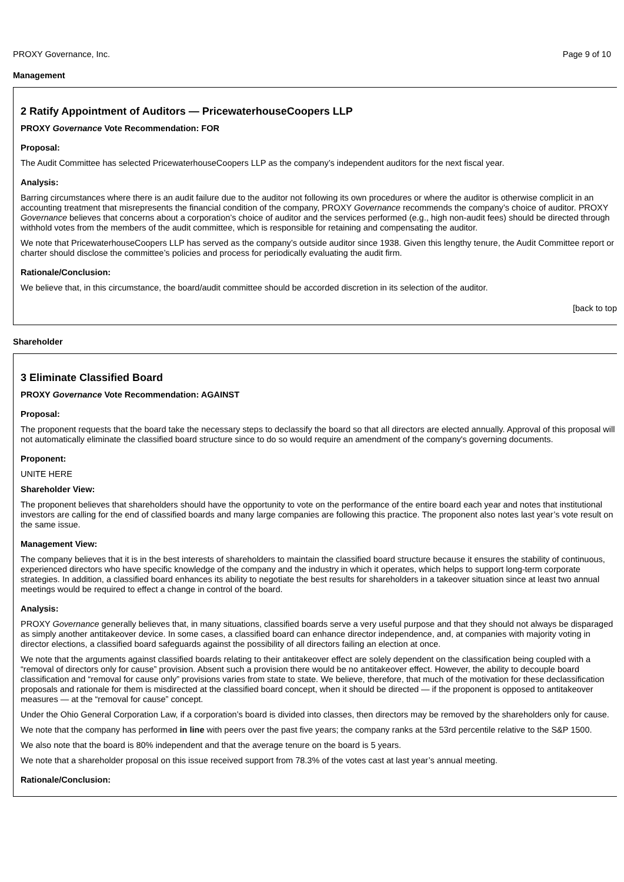PROXY Governance, Inc. Page 9 of 10
Management
2 Ratify Appointment of Auditors — PricewaterhouseCoopers LLP
PROXY Governance Vote Recommendation: FOR
Proposal:
The Audit Committee has selected PricewaterhouseCoopers LLP as the company’s independent auditors for the next fiscal year.
Analysis:
Barring circumstances where there is an audit failure due to the auditor not following its own procedures or where the auditor is otherwise complicit in an accounting treatment that misrepresents the financial condition of the company, PROXY Governance recommends the company’s choice of auditor. PROXY Governance believes that concerns about a corporation’s choice of auditor and the services performed (e.g., high non-audit fees) should be directed through withhold votes from the members of the audit committee, which is responsible for retaining and compensating the auditor.
We note that PricewaterhouseCoopers LLP has served as the company’s outside auditor since 1938. Given this lengthy tenure, the Audit Committee report or charter should disclose the committee’s policies and process for periodically evaluating the audit firm.
Rationale/Conclusion:
We believe that, in this circumstance, the board/audit committee should be accorded discretion in its selection of the auditor.
[back to top
Shareholder
3 Eliminate Classified Board
PROXY Governance Vote Recommendation: AGAINST
Proposal:
The proponent requests that the board take the necessary steps to declassify the board so that all directors are elected annually. Approval of this proposal will not automatically eliminate the classified board structure since to do so would require an amendment of the company's governing documents.
Proponent:
UNITE HERE
Shareholder View:
The proponent believes that shareholders should have the opportunity to vote on the performance of the entire board each year and notes that institutional investors are calling for the end of classified boards and many large companies are following this practice. The proponent also notes last year’s vote result on the same issue.
Management View:
The company believes that it is in the best interests of shareholders to maintain the classified board structure because it ensures the stability of continuous, experienced directors who have specific knowledge of the company and the industry in which it operates, which helps to support long-term corporate strategies. In addition, a classified board enhances its ability to negotiate the best results for shareholders in a takeover situation since at least two annual meetings would be required to effect a change in control of the board.
Analysis:
PROXY Governance generally believes that, in many situations, classified boards serve a very useful purpose and that they should not always be disparaged as simply another antitakeover device. In some cases, a classified board can enhance director independence, and, at companies with majority voting in director elections, a classified board safeguards against the possibility of all directors failing an election at once.
We note that the arguments against classified boards relating to their antitakeover effect are solely dependent on the classification being coupled with a “removal of directors only for cause” provision. Absent such a provision there would be no antitakeover effect. However, the ability to decouple board classification and “removal for cause only” provisions varies from state to state. We believe, therefore, that much of the motivation for these declassification proposals and rationale for them is misdirected at the classified board concept, when it should be directed — if the proponent is opposed to antitakeover measures — at the “removal for cause” concept.
Under the Ohio General Corporation Law, if a corporation’s board is divided into classes, then directors may be removed by the shareholders only for cause.
We note that the company has performed in line with peers over the past five years; the company ranks at the 53rd percentile relative to the S&P 1500.
We also note that the board is 80% independent and that the average tenure on the board is 5 years.
We note that a shareholder proposal on this issue received support from 78.3% of the votes cast at last year’s annual meeting.
Rationale/Conclusion: